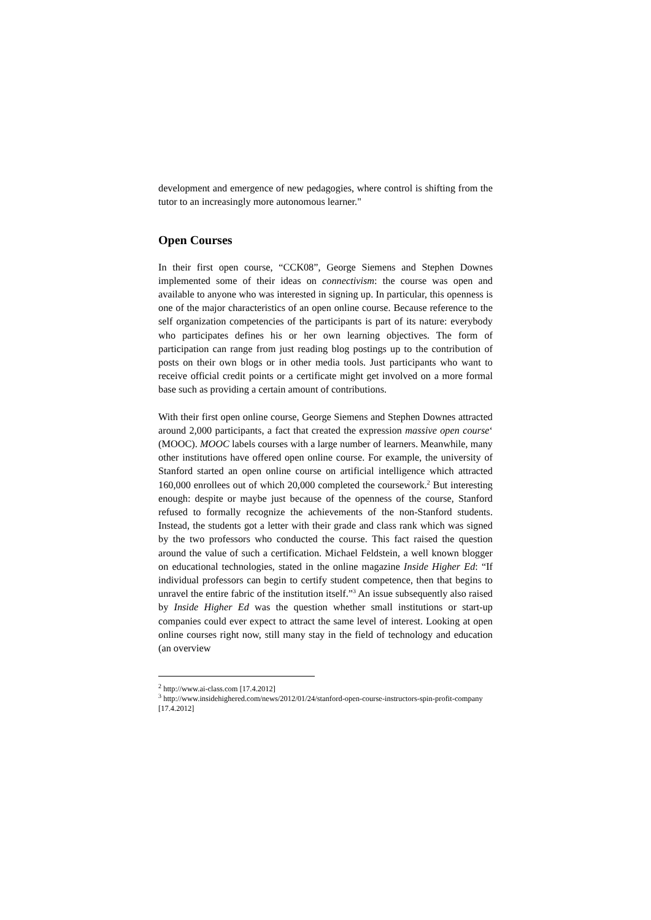development and emergence of new pedagogies, where control is shifting from the tutor to an increasingly more autonomous learner."
Open Courses
In their first open course, “CCK08”, George Siemens and Stephen Downes implemented some of their ideas on connectivism: the course was open and available to anyone who was interested in signing up. In particular, this openness is one of the major characteristics of an open online course. Because reference to the self organization competencies of the participants is part of its nature: everybody who participates defines his or her own learning objectives. The form of participation can range from just reading blog postings up to the contribution of posts on their own blogs or in other media tools. Just participants who want to receive official credit points or a certificate might get involved on a more formal base such as providing a certain amount of contributions.
With their first open online course, George Siemens and Stephen Downes attracted around 2,000 participants, a fact that created the expression massive open course‘ (MOOC). MOOC labels courses with a large number of learners. Meanwhile, many other institutions have offered open online course. For example, the university of Stanford started an open online course on artificial intelligence which attracted 160,000 enrollees out of which 20,000 completed the coursework.<sup>2</sup> But interesting enough: despite or maybe just because of the openness of the course, Stanford refused to formally recognize the achievements of the non-Stanford students. Instead, the students got a letter with their grade and class rank which was signed by the two professors who conducted the course. This fact raised the question around the value of such a certification. Michael Feldstein, a well known blogger on educational technologies, stated in the online magazine Inside Higher Ed: “If individual professors can begin to certify student competence, then that begins to unravel the entire fabric of the institution itself.”<sup>3</sup> An issue subsequently also raised by Inside Higher Ed was the question whether small institutions or start-up companies could ever expect to attract the same level of interest. Looking at open online courses right now, still many stay in the field of technology and education (an overview
<sup>2</sup> http://www.ai-class.com [17.4.2012]
<sup>3</sup> http://www.insidehighered.com/news/2012/01/24/stanford-open-course-instructors-spin-profit-company [17.4.2012]